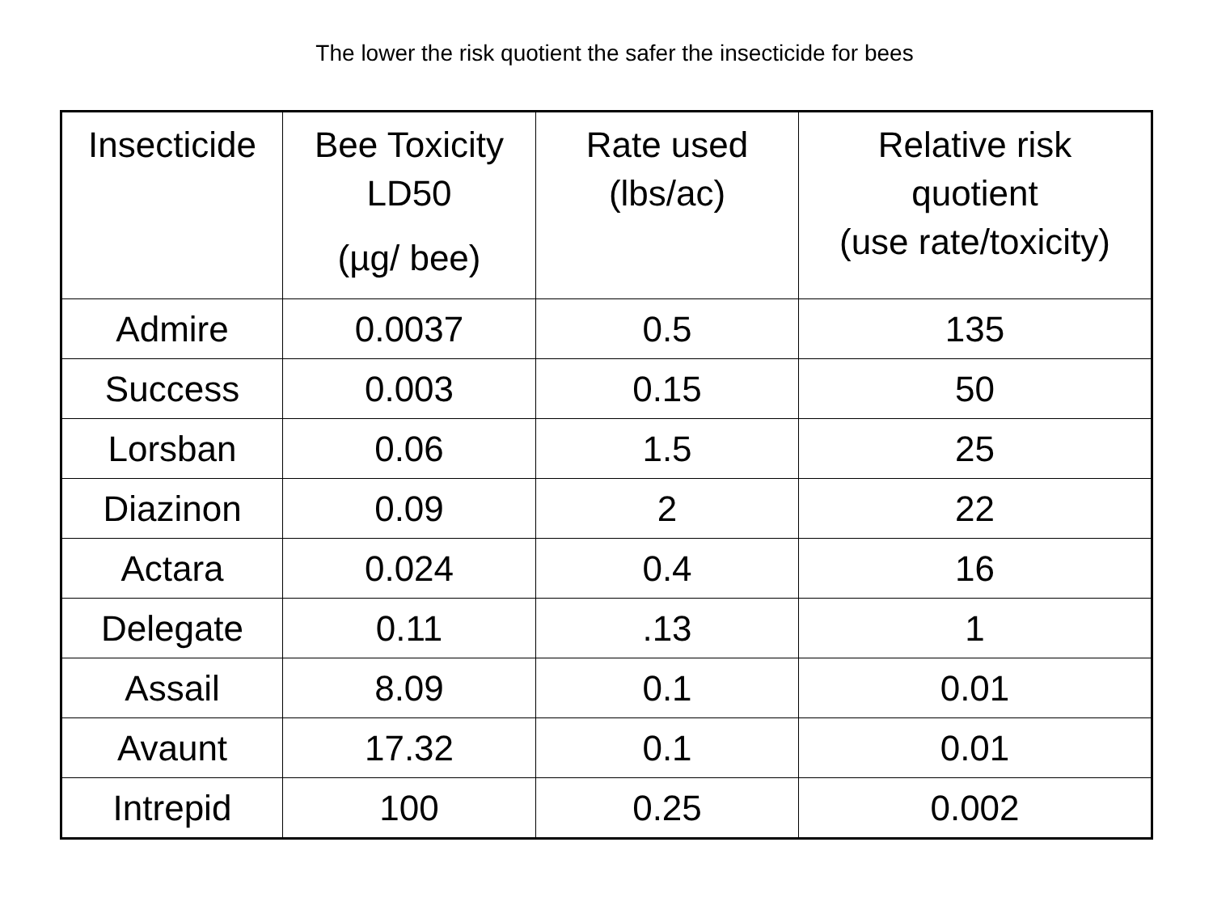The lower the risk quotient the safer the insecticide for bees
| Insecticide | Bee Toxicity LD50 (µg/ bee) | Rate used (lbs/ac) | Relative risk quotient (use rate/toxicity) |
| --- | --- | --- | --- |
| Admire | 0.0037 | 0.5 | 135 |
| Success | 0.003 | 0.15 | 50 |
| Lorsban | 0.06 | 1.5 | 25 |
| Diazinon | 0.09 | 2 | 22 |
| Actara | 0.024 | 0.4 | 16 |
| Delegate | 0.11 | .13 | 1 |
| Assail | 8.09 | 0.1 | 0.01 |
| Avaunt | 17.32 | 0.1 | 0.01 |
| Intrepid | 100 | 0.25 | 0.002 |